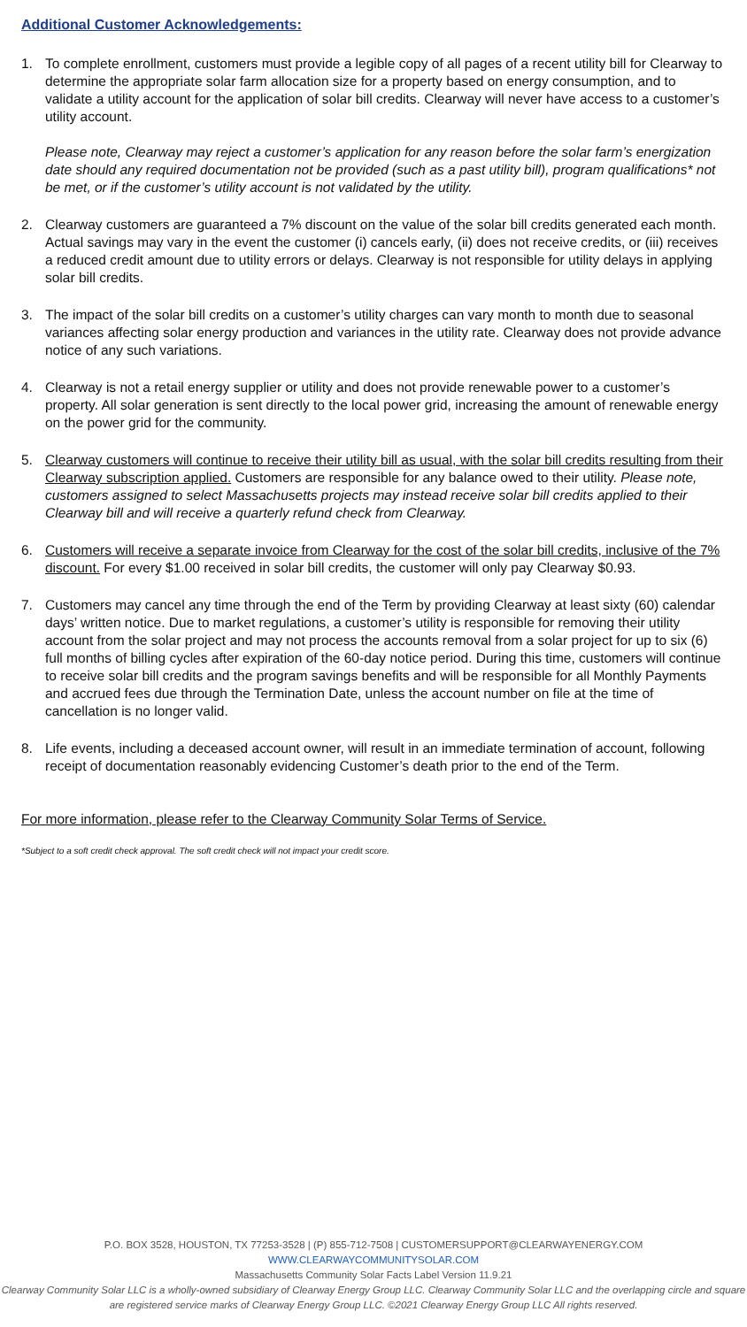Additional Customer Acknowledgements:
1. To complete enrollment, customers must provide a legible copy of all pages of a recent utility bill for Clearway to determine the appropriate solar farm allocation size for a property based on energy consumption, and to validate a utility account for the application of solar bill credits. Clearway will never have access to a customer’s utility account.
Please note, Clearway may reject a customer’s application for any reason before the solar farm’s energization date should any required documentation not be provided (such as a past utility bill), program qualifications* not be met, or if the customer’s utility account is not validated by the utility.
2. Clearway customers are guaranteed a 7% discount on the value of the solar bill credits generated each month. Actual savings may vary in the event the customer (i) cancels early, (ii) does not receive credits, or (iii) receives a reduced credit amount due to utility errors or delays. Clearway is not responsible for utility delays in applying solar bill credits.
3. The impact of the solar bill credits on a customer’s utility charges can vary month to month due to seasonal variances affecting solar energy production and variances in the utility rate. Clearway does not provide advance notice of any such variations.
4. Clearway is not a retail energy supplier or utility and does not provide renewable power to a customer’s property. All solar generation is sent directly to the local power grid, increasing the amount of renewable energy on the power grid for the community.
5. Clearway customers will continue to receive their utility bill as usual, with the solar bill credits resulting from their Clearway subscription applied. Customers are responsible for any balance owed to their utility. Please note, customers assigned to select Massachusetts projects may instead receive solar bill credits applied to their Clearway bill and will receive a quarterly refund check from Clearway.
6. Customers will receive a separate invoice from Clearway for the cost of the solar bill credits, inclusive of the 7% discount. For every $1.00 received in solar bill credits, the customer will only pay Clearway $0.93.
7. Customers may cancel any time through the end of the Term by providing Clearway at least sixty (60) calendar days’ written notice. Due to market regulations, a customer’s utility is responsible for removing their utility account from the solar project and may not process the accounts removal from a solar project for up to six (6) full months of billing cycles after expiration of the 60-day notice period. During this time, customers will continue to receive solar bill credits and the program savings benefits and will be responsible for all Monthly Payments and accrued fees due through the Termination Date, unless the account number on file at the time of cancellation is no longer valid.
8. Life events, including a deceased account owner, will result in an immediate termination of account, following receipt of documentation reasonably evidencing Customer’s death prior to the end of the Term.
For more information, please refer to the Clearway Community Solar Terms of Service.
*Subject to a soft credit check approval. The soft credit check will not impact your credit score.
P.O. BOX 3528, HOUSTON, TX 77253-3528 | (P) 855-712-7508 | CUSTOMERSUPPORT@CLEARWAYENERGY.COM
WWW.CLEARWAYCOMMUNITYSOLAR.COM
Massachusetts Community Solar Facts Label Version 11.9.21
Clearway Community Solar LLC is a wholly-owned subsidiary of Clearway Energy Group LLC. Clearway Community Solar LLC and the overlapping circle and square are registered service marks of Clearway Energy Group LLC. ©2021 Clearway Energy Group LLC All rights reserved.